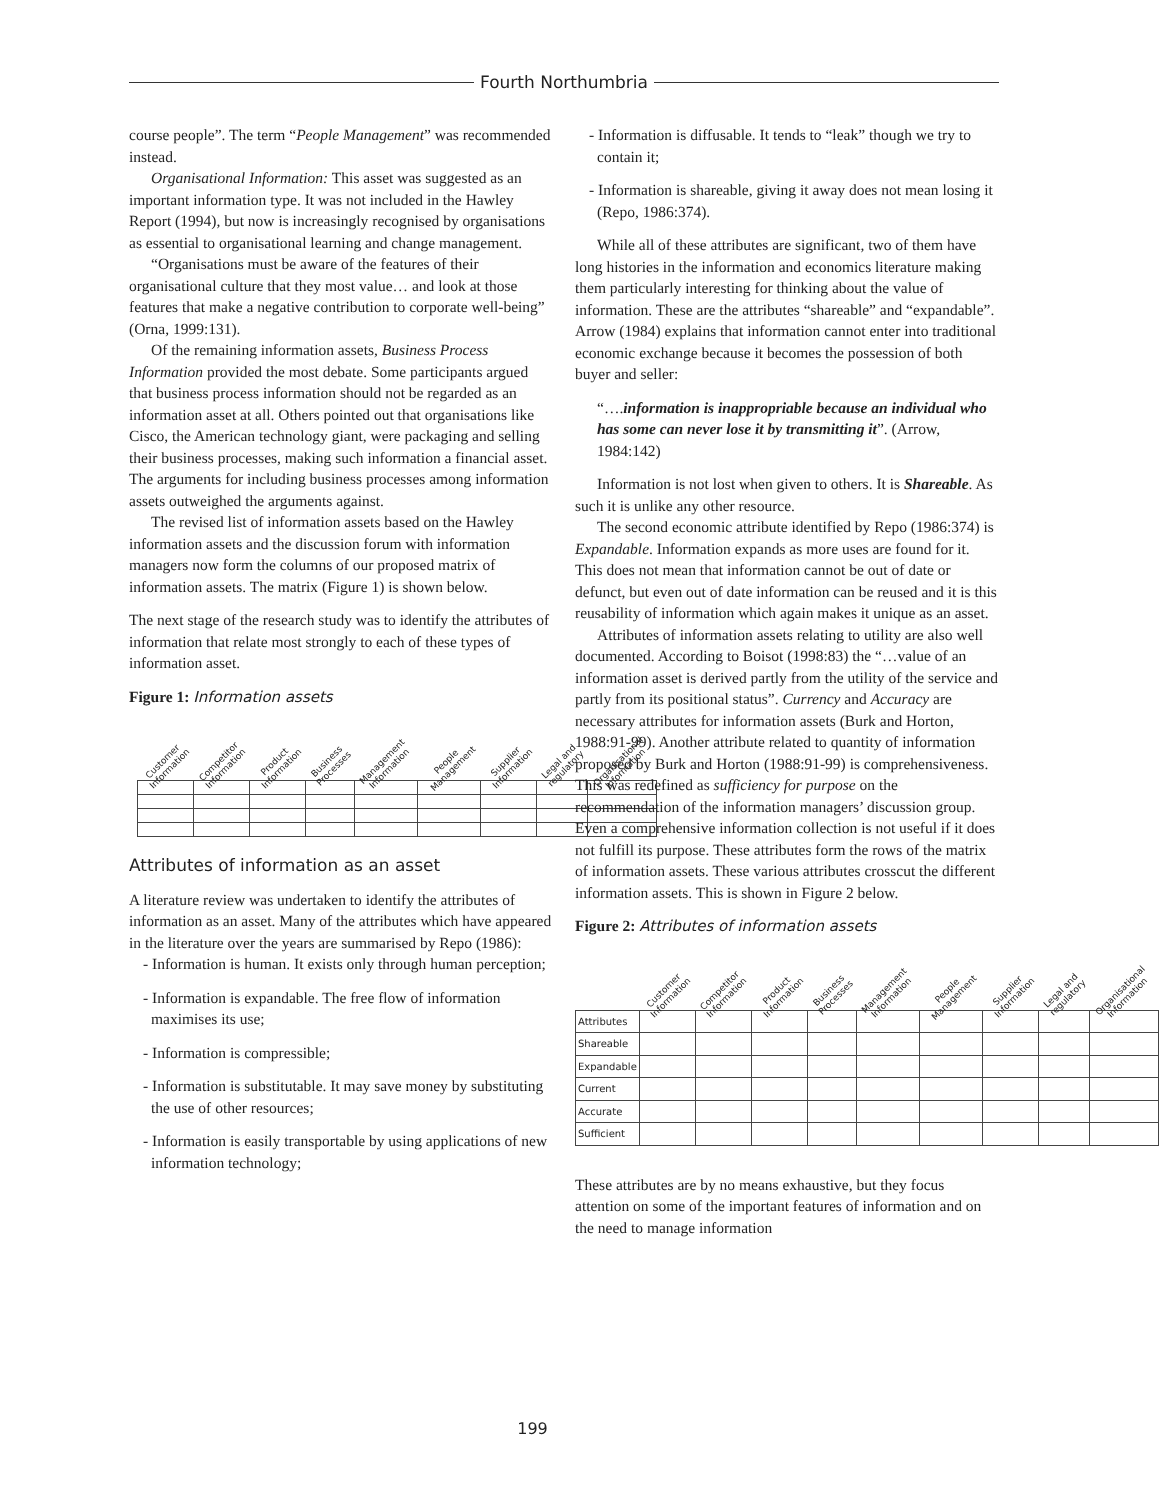Fourth Northumbria
course people”. The term “People Management” was recommended instead.
Organisational Information: This asset was suggested as an important information type. It was not included in the Hawley Report (1994), but now is increasingly recognised by organisations as essential to organisational learning and change management.
“Organisations must be aware of the features of their organisational culture that they most value… and look at those features that make a negative contribution to corporate well-being” (Orna, 1999:131).
Of the remaining information assets, Business Process Information provided the most debate. Some participants argued that business process information should not be regarded as an information asset at all. Others pointed out that organisations like Cisco, the American technology giant, were packaging and selling their business processes, making such information a financial asset. The arguments for including business processes among information assets outweighed the arguments against.
The revised list of information assets based on the Hawley information assets and the discussion forum with information managers now form the columns of our proposed matrix of information assets. The matrix (Figure 1) is shown below.
The next stage of the research study was to identify the attributes of information that relate most strongly to each of these types of information asset.
Figure 1: Information assets
| Customer Information | Competitor Information | Product Information | Business Processes | Management Information | People Management | Supplier Information | Legal and regulatory | Organisational Information |
| --- | --- | --- | --- | --- | --- | --- | --- | --- |
Attributes of information as an asset
A literature review was undertaken to identify the attributes of information as an asset. Many of the attributes which have appeared in the literature over the years are summarised by Repo (1986):
- Information is human. It exists only through human perception;
- Information is expandable. The free flow of information maximises its use;
- Information is compressible;
- Information is substitutable. It may save money by substituting the use of other resources;
- Information is easily transportable by using applications of new information technology;
- Information is diffusable. It tends to “leak” though we try to contain it;
- Information is shareable, giving it away does not mean losing it (Repo, 1986:374).
While all of these attributes are significant, two of them have long histories in the information and economics literature making them particularly interesting for thinking about the value of information. These are the attributes “shareable” and “expandable”. Arrow (1984) explains that information cannot enter into traditional economic exchange because it becomes the possession of both buyer and seller:
“….information is inappropriable because an individual who has some can never lose it by transmitting it”. (Arrow, 1984:142)
Information is not lost when given to others. It is Shareable. As such it is unlike any other resource.
The second economic attribute identified by Repo (1986:374) is Expandable. Information expands as more uses are found for it. This does not mean that information cannot be out of date or defunct, but even out of date information can be reused and it is this reusability of information which again makes it unique as an asset.
Attributes of information assets relating to utility are also well documented. According to Boisot (1998:83) the “…value of an information asset is derived partly from the utility of the service and partly from its positional status”. Currency and Accuracy are necessary attributes for information assets (Burk and Horton, 1988:91-99). Another attribute related to quantity of information proposed by Burk and Horton (1988:91-99) is comprehensiveness. This was redefined as sufficiency for purpose on the recommendation of the information managers’ discussion group. Even a comprehensive information collection is not useful if it does not fulfill its purpose. These attributes form the rows of the matrix of information assets. These various attributes crosscut the different information assets. This is shown in Figure 2 below.
Figure 2: Attributes of information assets
| | Customer Information | Competitor Information | Product Information | Business Processes | Management Information | People Management | Supplier Information | Legal and regulatory | Organisational Information |
| --- | --- | --- | --- | --- | --- | --- | --- | --- | --- |
| Attributes | | | | | | | | | |
| Shareable | | | | | | | | | |
| Expandable | | | | | | | | | |
| Current | | | | | | | | | |
| Accurate | | | | | | | | | |
| Sufficient | | | | | | | | | |
These attributes are by no means exhaustive, but they focus attention on some of the important features of information and on the need to manage information
199